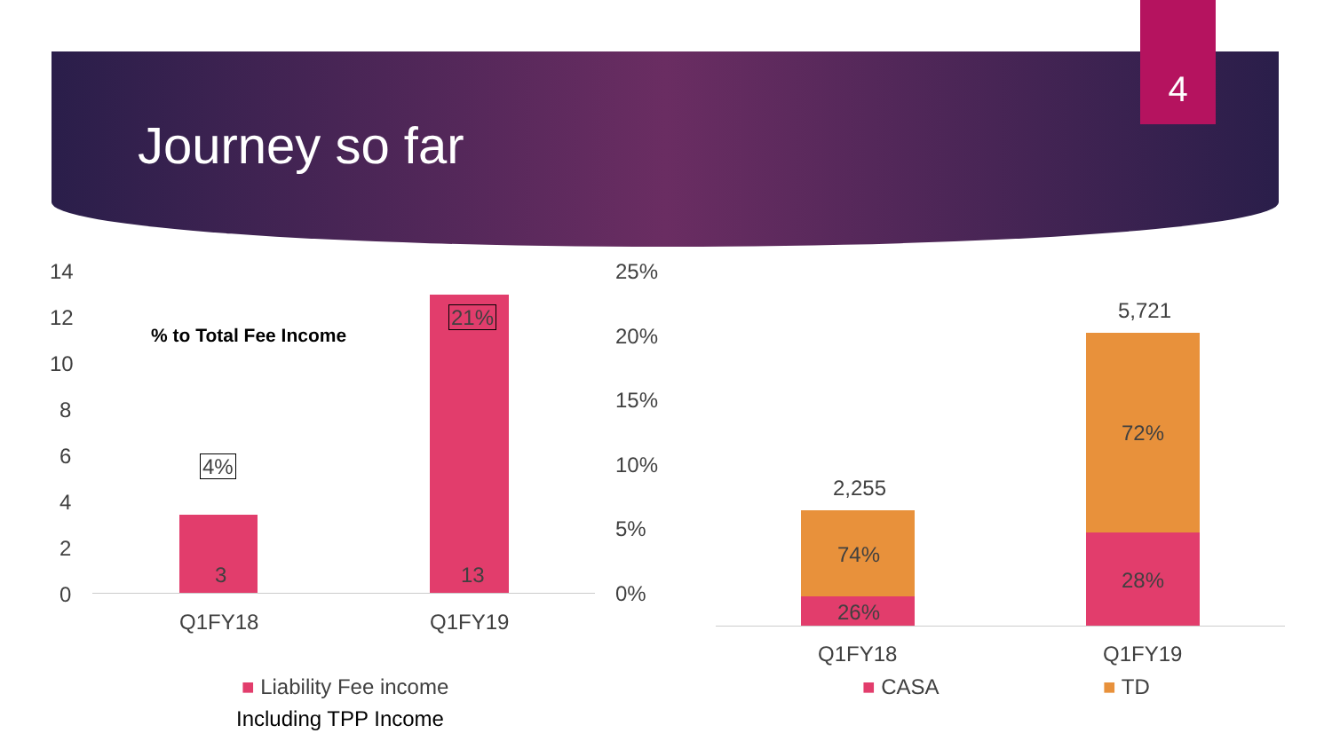Journey so far
4
14
12
10
8
6
4
2
0
% to Total Fee Income
4%
21%
3 13
Q1FY18 Q1FY19
25%
20%
15%
10%
5%
0%
■ Liability Fee income
Including TPP Income
2,255
5,721
74%
26%
72%
28%
Q1FY18 Q1FY19
■ CASA ■ TD